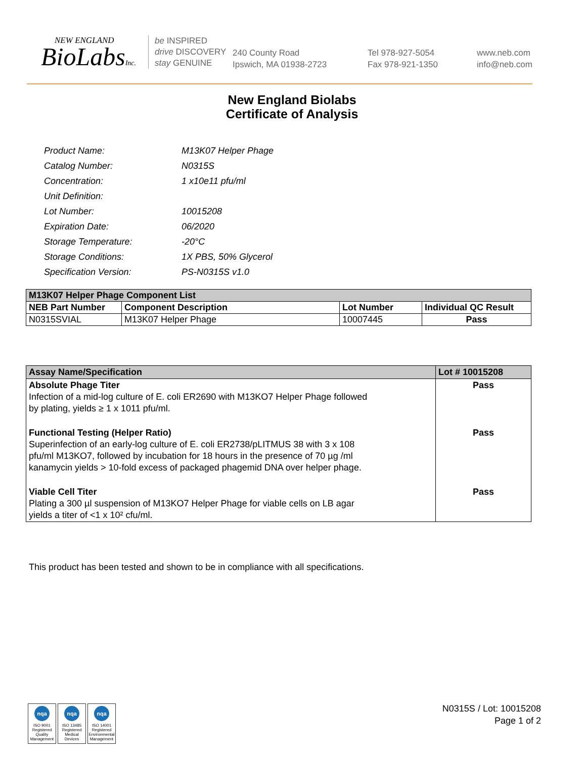NEW ENGLAND
BioLabsInc.
be INSPIRED
drive DISCOVERY
stay GENUINE
240 County Road
Ipswich, MA 01938-2723
Tel 978-927-5054
Fax 978-921-1350
www.neb.com
info@neb.com
New England Biolabs
Certificate of Analysis
| Product Name: | M13K07 Helper Phage |
| Catalog Number: | N0315S |
| Concentration: | 1 x10e11 pfu/ml |
| Unit Definition: | |
| Lot Number: | 10015208 |
| Expiration Date: | 06/2020 |
| Storage Temperature: | -20°C |
| Storage Conditions: | 1X PBS, 50% Glycerol |
| Specification Version: | PS-N0315S v1.0 |
| M13K07 Helper Phage Component List | | | |
| --- | --- | --- | --- |
| NEB Part Number | Component Description | Lot Number | Individual QC Result |
| N0315SVIAL | M13K07 Helper Phage | 10007445 | Pass |
| Assay Name/Specification | Lot # 10015208 |
| --- | --- |
| Absolute Phage Titer Infection of a mid-log culture of E. coli ER2690 with M13KO7 Helper Phage followed by plating, yields ≥ 1 x 1011 pfu/ml. | Pass |
| Functional Testing (Helper Ratio) Superinfection of an early-log culture of E. coli ER2738/pLITMUS 38 with 3 x 108 pfu/ml M13KO7, followed by incubation for 18 hours in the presence of 70 µg /ml kanamycin yields > 10-fold excess of packaged phagemid DNA over helper phage. | Pass |
| Viable Cell Titer Plating a 300 µl suspension of M13KO7 Helper Phage for viable cells on LB agar yields a titer of <1 x 10² cfu/ml. | Pass |
This product has been tested and shown to be in compliance with all specifications.
nqa
ISO 9001
Registered
Quality Management
nqa
ISO 13485
Registered
Medical Devices
nqa
ISO 14001
Registered
Environmental Management
N0315S / Lot: 10015208
Page 1 of 2